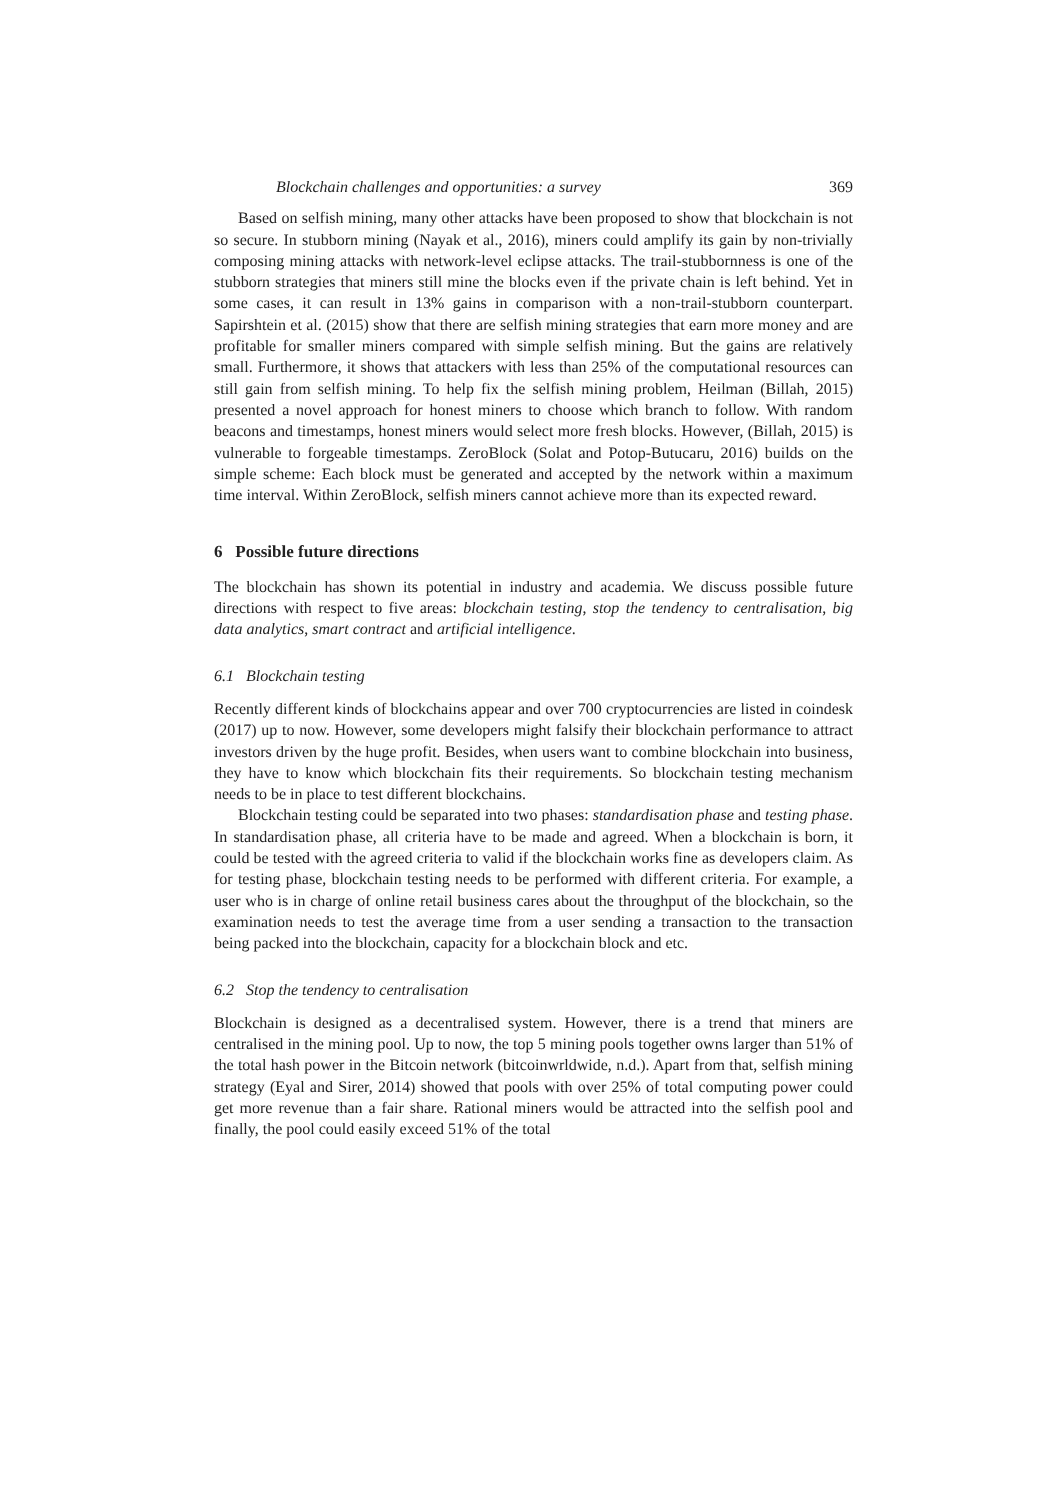Blockchain challenges and opportunities: a survey 369
Based on selfish mining, many other attacks have been proposed to show that blockchain is not so secure. In stubborn mining (Nayak et al., 2016), miners could amplify its gain by non-trivially composing mining attacks with network-level eclipse attacks. The trail-stubbornness is one of the stubborn strategies that miners still mine the blocks even if the private chain is left behind. Yet in some cases, it can result in 13% gains in comparison with a non-trail-stubborn counterpart. Sapirshtein et al. (2015) show that there are selfish mining strategies that earn more money and are profitable for smaller miners compared with simple selfish mining. But the gains are relatively small. Furthermore, it shows that attackers with less than 25% of the computational resources can still gain from selfish mining. To help fix the selfish mining problem, Heilman (Billah, 2015) presented a novel approach for honest miners to choose which branch to follow. With random beacons and timestamps, honest miners would select more fresh blocks. However, (Billah, 2015) is vulnerable to forgeable timestamps. ZeroBlock (Solat and Potop-Butucaru, 2016) builds on the simple scheme: Each block must be generated and accepted by the network within a maximum time interval. Within ZeroBlock, selfish miners cannot achieve more than its expected reward.
6 Possible future directions
The blockchain has shown its potential in industry and academia. We discuss possible future directions with respect to five areas: blockchain testing, stop the tendency to centralisation, big data analytics, smart contract and artificial intelligence.
6.1 Blockchain testing
Recently different kinds of blockchains appear and over 700 cryptocurrencies are listed in coindesk (2017) up to now. However, some developers might falsify their blockchain performance to attract investors driven by the huge profit. Besides, when users want to combine blockchain into business, they have to know which blockchain fits their requirements. So blockchain testing mechanism needs to be in place to test different blockchains.
Blockchain testing could be separated into two phases: standardisation phase and testing phase. In standardisation phase, all criteria have to be made and agreed. When a blockchain is born, it could be tested with the agreed criteria to valid if the blockchain works fine as developers claim. As for testing phase, blockchain testing needs to be performed with different criteria. For example, a user who is in charge of online retail business cares about the throughput of the blockchain, so the examination needs to test the average time from a user sending a transaction to the transaction being packed into the blockchain, capacity for a blockchain block and etc.
6.2 Stop the tendency to centralisation
Blockchain is designed as a decentralised system. However, there is a trend that miners are centralised in the mining pool. Up to now, the top 5 mining pools together owns larger than 51% of the total hash power in the Bitcoin network (bitcoinwrldwide, n.d.). Apart from that, selfish mining strategy (Eyal and Sirer, 2014) showed that pools with over 25% of total computing power could get more revenue than a fair share. Rational miners would be attracted into the selfish pool and finally, the pool could easily exceed 51% of the total